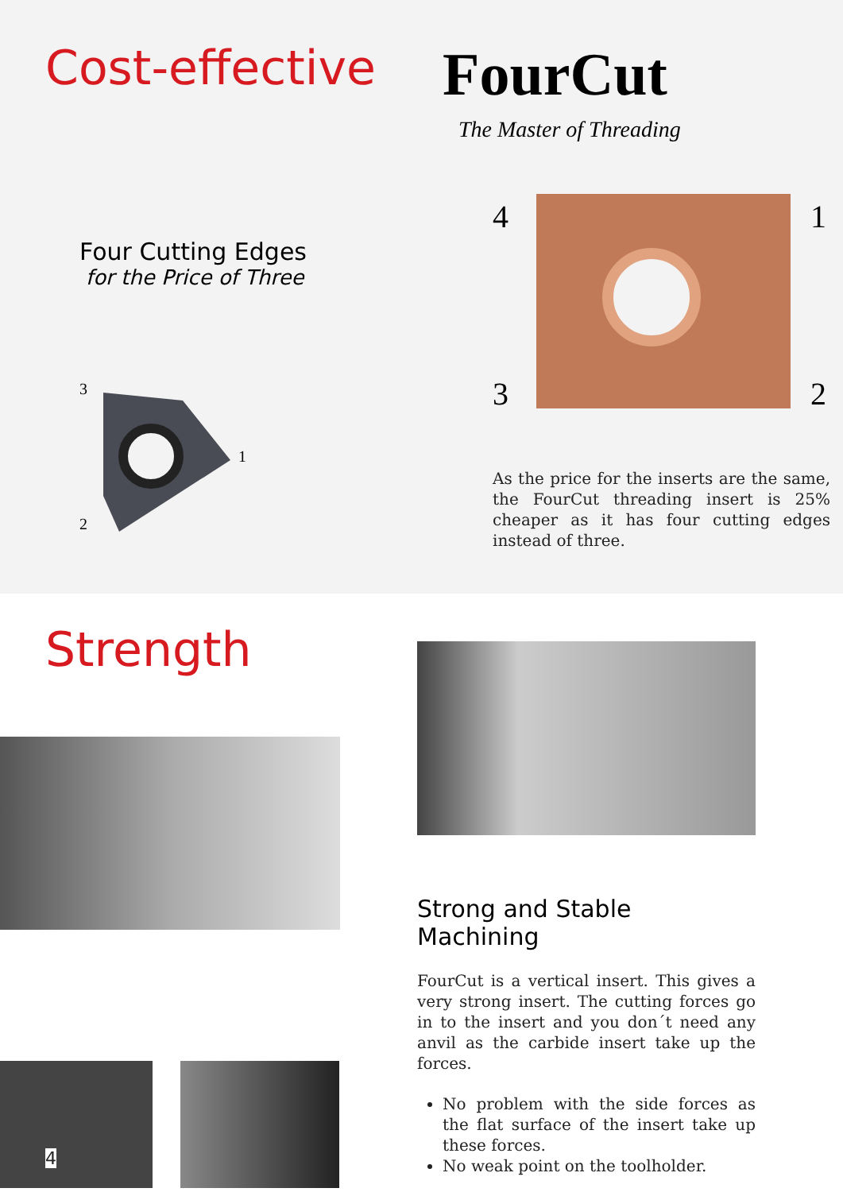Cost-effective
FourCut
The Master of Threading
Four Cutting Edges
for the Price of Three
3
2
1
4
3
1
2
As the price for the inserts are the same, the FourCut threading insert is 25% cheaper as it has four cutting edges instead of three.
Strength
4
Strong and Stable Machining
FourCut is a vertical insert. This gives a very strong insert. The cutting forces go in to the insert and you don´t need any anvil as the carbide insert take up the forces.
No problem with the side forces as the flat surface of the insert take up these forces.
No weak point on the toolholder.